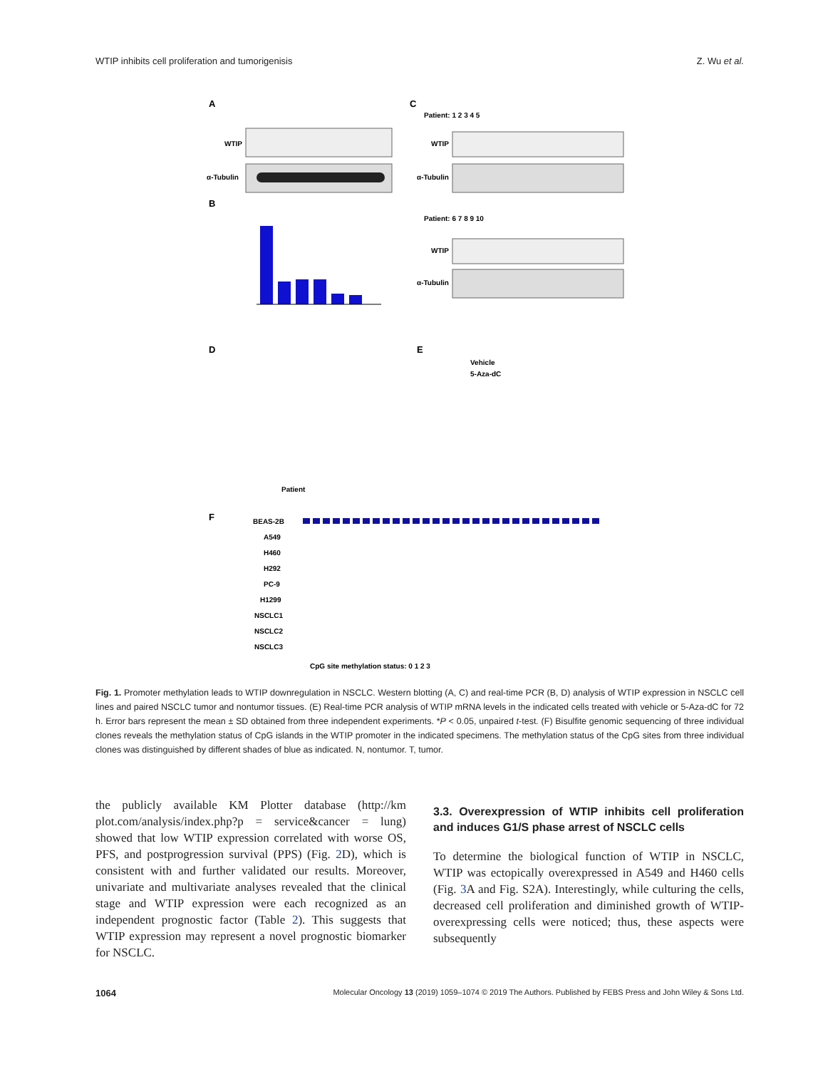WTIP inhibits cell proliferation and tumorigenisis Z. Wu et al.
A
WTIP
α-Tubulin
C
Patient: 1 2 3 4 5
WTIP
α-Tubulin
Patient: 6 7 8 9 10
WTIP
α-Tubulin
B
D
Patient
E
Vehicle
5-Aza-dC
F
BEAS-2B
A549
H460
H292
PC-9
H1299
NSCLC1
NSCLC2
NSCLC3
CpG site methylation status: 0 1 2 3
Fig. 1. Promoter methylation leads to WTIP downregulation in NSCLC. Western blotting (A, C) and real-time PCR (B, D) analysis of WTIP expression in NSCLC cell lines and paired NSCLC tumor and nontumor tissues. (E) Real-time PCR analysis of WTIP mRNA levels in the indicated cells treated with vehicle or 5-Aza-dC for 72 h. Error bars represent the mean ± SD obtained from three independent experiments. *P < 0.05, unpaired t-test. (F) Bisulfite genomic sequencing of three individual clones reveals the methylation status of CpG islands in the WTIP promoter in the indicated specimens. The methylation status of the CpG sites from three individual clones was distinguished by different shades of blue as indicated. N, nontumor. T, tumor.
the publicly available KM Plotter database (http://km plot.com/analysis/index.php?p = service&cancer = lung) showed that low WTIP expression correlated with worse OS, PFS, and postprogression survival (PPS) (Fig. 2 D), which is consistent with and further validated our results. Moreover, univariate and multivariate analyses revealed that the clinical stage and WTIP expression were each recognized as an independent prognostic factor (Table 2). This suggests that WTIP expression may represent a novel prognostic biomarker for NSCLC.
3.3. Overexpression of WTIP inhibits cell proliferation and induces G1/S phase arrest of NSCLC cells
To determine the biological function of WTIP in NSCLC, WTIP was ectopically overexpressed in A549 and H460 cells (Fig. 3 A and Fig. S2A). Interestingly, while culturing the cells, decreased cell proliferation and diminished growth of WTIP-overexpressing cells were noticed; thus, these aspects were subsequently
1064 Molecular Oncology 13 (2019) 1059–1074 © 2019 The Authors. Published by FEBS Press and John Wiley & Sons Ltd.